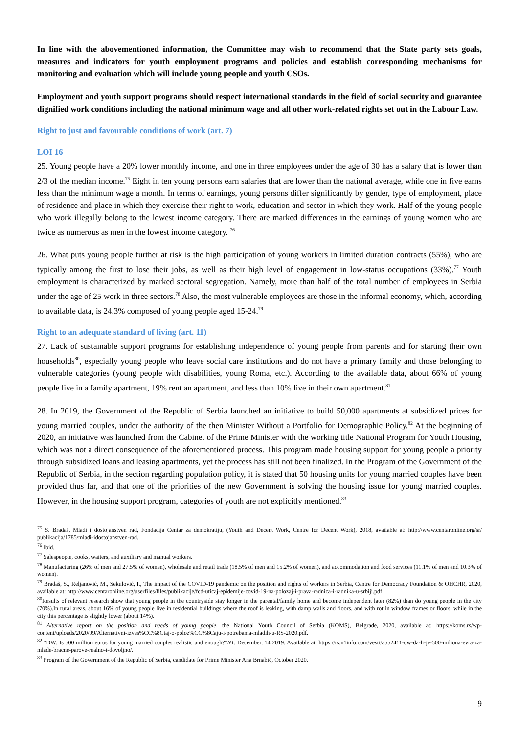In line with the abovementioned information, the Committee may wish to recommend that the State party sets goals, measures and indicators for youth employment programs and policies and establish corresponding mechanisms for monitoring and evaluation which will include young people and youth CSOs.
Employment and youth support programs should respect international standards in the field of social security and guarantee dignified work conditions including the national minimum wage and all other work-related rights set out in the Labour Law.
Right to just and favourable conditions of work (art. 7)
LOI 16
25. Young people have a 20% lower monthly income, and one in three employees under the age of 30 has a salary that is lower than 2/3 of the median income.<sup>75</sup> Eight in ten young persons earn salaries that are lower than the national average, while one in five earns less than the minimum wage a month. In terms of earnings, young persons differ significantly by gender, type of employment, place of residence and place in which they exercise their right to work, education and sector in which they work. Half of the young people who work illegally belong to the lowest income category. There are marked differences in the earnings of young women who are twice as numerous as men in the lowest income category. <sup>76</sup>
26. What puts young people further at risk is the high participation of young workers in limited duration contracts (55%), who are typically among the first to lose their jobs, as well as their high level of engagement in low-status occupations (33%).<sup>77</sup> Youth employment is characterized by marked sectoral segregation. Namely, more than half of the total number of employees in Serbia under the age of 25 work in three sectors.<sup>78</sup> Also, the most vulnerable employees are those in the informal economy, which, according to available data, is 24.3% composed of young people aged 15-24.<sup>79</sup>
Right to an adequate standard of living (art. 11)
27. Lack of sustainable support programs for establishing independence of young people from parents and for starting their own households<sup>80</sup>, especially young people who leave social care institutions and do not have a primary family and those belonging to vulnerable categories (young people with disabilities, young Roma, etc.). According to the available data, about 66% of young people live in a family apartment, 19% rent an apartment, and less than 10% live in their own apartment.<sup>81</sup>
28. In 2019, the Government of the Republic of Serbia launched an initiative to build 50,000 apartments at subsidized prices for young married couples, under the authority of the then Minister Without a Portfolio for Demographic Policy.<sup>82</sup> At the beginning of 2020, an initiative was launched from the Cabinet of the Prime Minister with the working title National Program for Youth Housing, which was not a direct consequence of the aforementioned process. This program made housing support for young people a priority through subsidized loans and leasing apartments, yet the process has still not been finalized. In the Program of the Government of the Republic of Serbia, in the section regarding population policy, it is stated that 50 housing units for young married couples have been provided thus far, and that one of the priorities of the new Government is solving the housing issue for young married couples. However, in the housing support program, categories of youth are not explicitly mentioned.<sup>83</sup>
<sup>75</sup> S. Bradaš, Mladi i dostojanstven rad, Fondacija Centar za demokratiju, (Youth and Decent Work, Centre for Decent Work), 2018, available at: http://www.centaronline.org/sr/ publikacija/1785/mladi-idostojanstven-rad.
<sup>76</sup> Ibid.
<sup>77</sup> Salespeople, cooks, waiters, and auxiliary and manual workers.
<sup>78</sup> Manufacturing (26% of men and 27.5% of women), wholesale and retail trade (18.5% of men and 15.2% of women), and accommodation and food services (11.1% of men and 10.3% of women).
<sup>79</sup> Bradaš, S., Reljanović, M., Sekulović, I., The impact of the COVID-19 pandemic on the position and rights of workers in Serbia, Centre for Democracy Foundation & OHCHR, 2020, available at: http://www.centaronline.org/userfiles/files/publikacije/fcd-uticaj-epidemije-covid-19-na-polozaj-i-prava-radnica-i-radnika-u-srbiji.pdf.
<sup>80</sup> Results of relevant research show that young people in the countryside stay longer in the parental/family home and become independent later (82%) than do young people in the city (70%).In rural areas, about 16% of young people live in residential buildings where the roof is leaking, with damp walls and floors, and with rot in window frames or floors, while in the city this percentage is slightly lower (about 14%).
<sup>81</sup> Alternative report on the position and needs of young people, the National Youth Council of Serbia (KOMS), Belgrade, 2020, available at: https://koms.rs/wp-content/uploads/2020/09/Alternativni-izves%CC%8Ctaj-o-poloz%CC%8Caju-i-potrebama-mladih-u-RS-2020.pdf.
<sup>82</sup> "DW: Is 500 million euros for young married couples realistic and enough?"N1, December, 14 2019. Available at: https://rs.n1info.com/vesti/a552411-dw-da-li-je-500-miliona-evra-za-mlade-bracne-parove-realno-i-dovoljno/.
<sup>83</sup> Program of the Government of the Republic of Serbia, candidate for Prime Minister Ana Brnabić, October 2020.
9